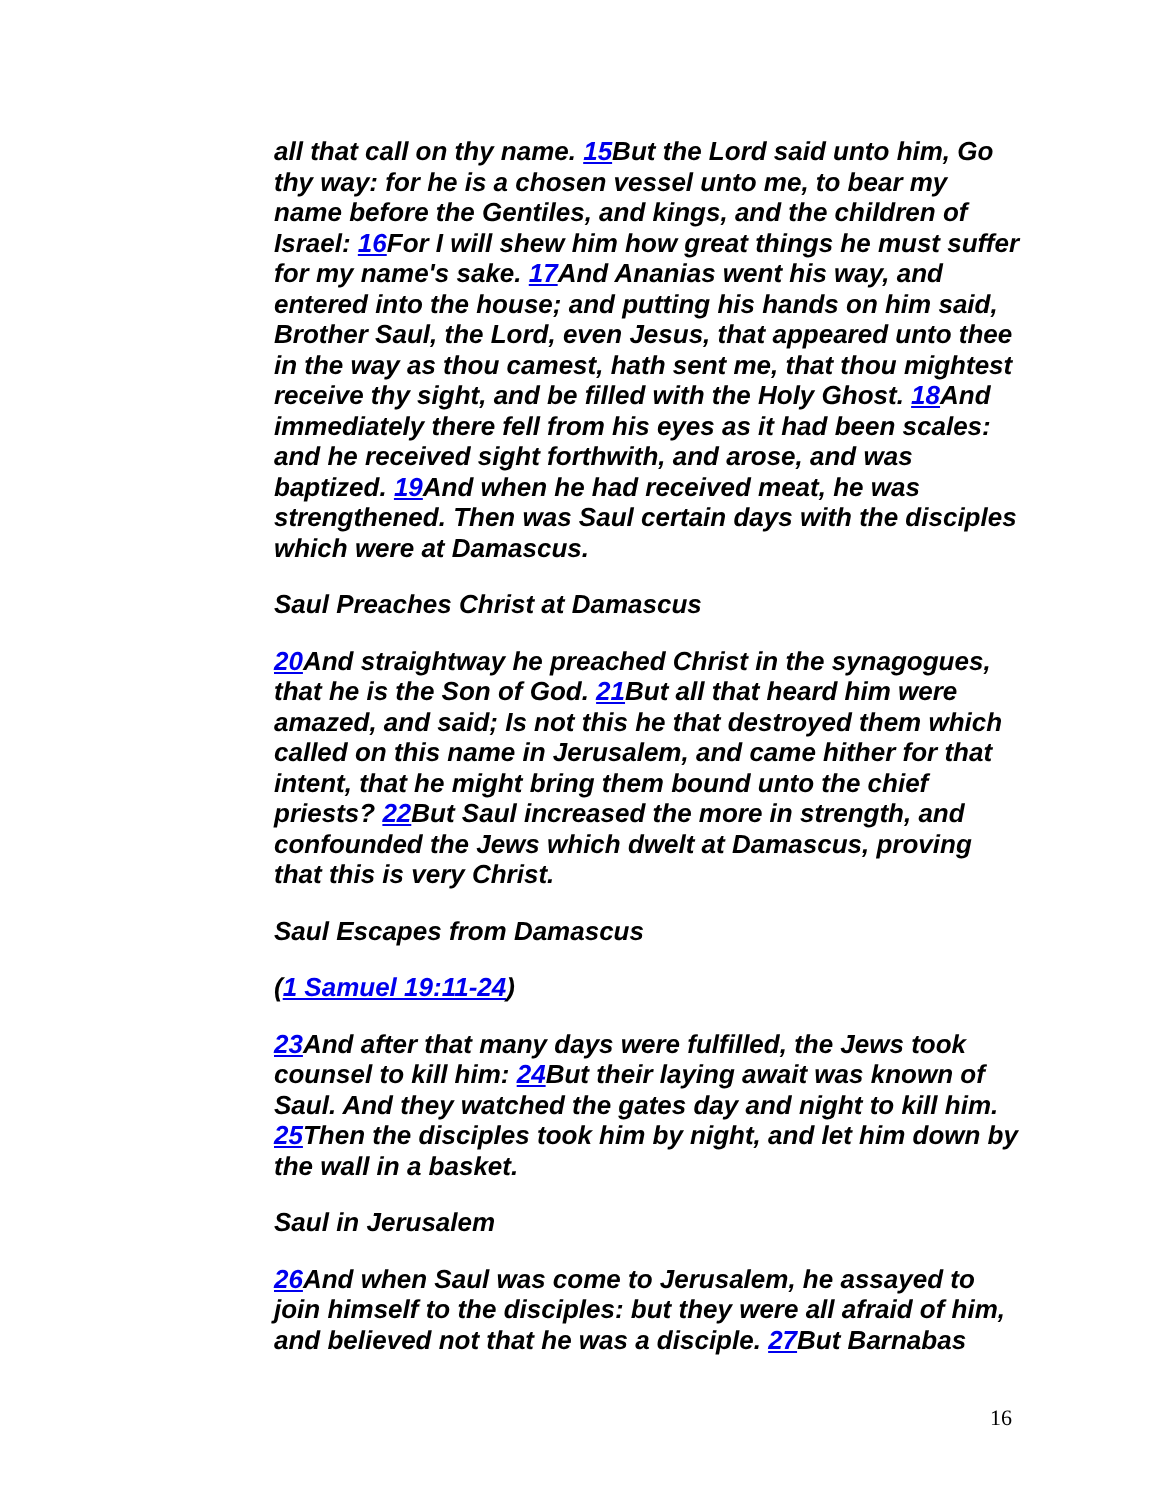all that call on thy name. 15 But the Lord said unto him, Go thy way: for he is a chosen vessel unto me, to bear my name before the Gentiles, and kings, and the children of Israel: 16 For I will shew him how great things he must suffer for my name's sake. 17 And Ananias went his way, and entered into the house; and putting his hands on him said, Brother Saul, the Lord, even Jesus, that appeared unto thee in the way as thou camest, hath sent me, that thou mightest receive thy sight, and be filled with the Holy Ghost. 18 And immediately there fell from his eyes as it had been scales: and he received sight forthwith, and arose, and was baptized. 19 And when he had received meat, he was strengthened. Then was Saul certain days with the disciples which were at Damascus.
Saul Preaches Christ at Damascus
20 And straightway he preached Christ in the synagogues, that he is the Son of God. 21 But all that heard him were amazed, and said; Is not this he that destroyed them which called on this name in Jerusalem, and came hither for that intent, that he might bring them bound unto the chief priests? 22 But Saul increased the more in strength, and confounded the Jews which dwelt at Damascus, proving that this is very Christ.
Saul Escapes from Damascus
(1 Samuel 19:11-24)
23 And after that many days were fulfilled, the Jews took counsel to kill him: 24 But their laying await was known of Saul. And they watched the gates day and night to kill him. 25 Then the disciples took him by night, and let him down by the wall in a basket.
Saul in Jerusalem
26 And when Saul was come to Jerusalem, he assayed to join himself to the disciples: but they were all afraid of him, and believed not that he was a disciple. 27 But Barnabas
16